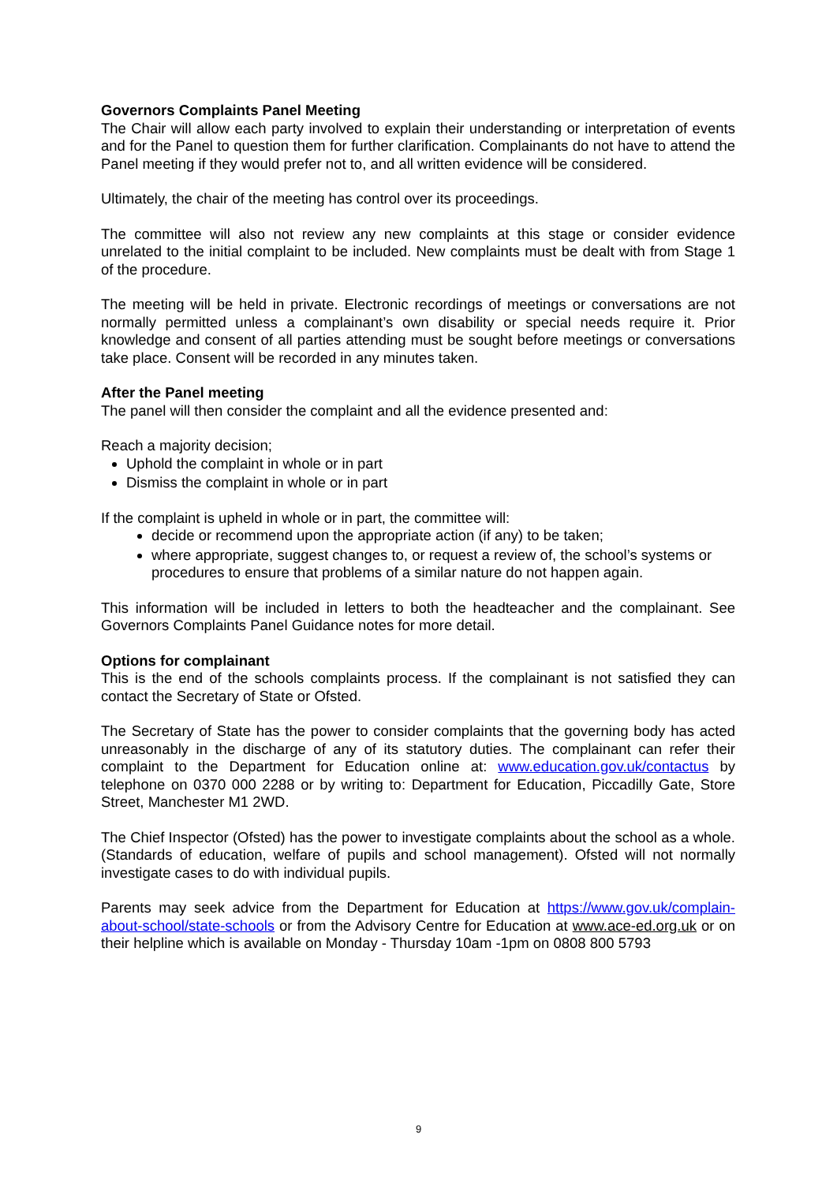Governors Complaints Panel Meeting
The Chair will allow each party involved to explain their understanding or interpretation of events and for the Panel to question them for further clarification. Complainants do not have to attend the Panel meeting if they would prefer not to, and all written evidence will be considered.
Ultimately, the chair of the meeting has control over its proceedings.
The committee will also not review any new complaints at this stage or consider evidence unrelated to the initial complaint to be included. New complaints must be dealt with from Stage 1 of the procedure.
The meeting will be held in private. Electronic recordings of meetings or conversations are not normally permitted unless a complainant’s own disability or special needs require it. Prior knowledge and consent of all parties attending must be sought before meetings or conversations take place. Consent will be recorded in any minutes taken.
After the Panel meeting
The panel will then consider the complaint and all the evidence presented and:
Reach a majority decision;
Uphold the complaint in whole or in part
Dismiss the complaint in whole or in part
If the complaint is upheld in whole or in part, the committee will:
decide or recommend upon the appropriate action (if any) to be taken;
where appropriate, suggest changes to, or request a review of, the school’s systems or procedures to ensure that problems of a similar nature do not happen again.
This information will be included in letters to both the headteacher and the complainant. See Governors Complaints Panel Guidance notes for more detail.
Options for complainant
This is the end of the schools complaints process. If the complainant is not satisfied they can contact the Secretary of State or Ofsted.
The Secretary of State has the power to consider complaints that the governing body has acted unreasonably in the discharge of any of its statutory duties. The complainant can refer their complaint to the Department for Education online at: www.education.gov.uk/contactus by telephone on 0370 000 2288 or by writing to: Department for Education, Piccadilly Gate, Store Street, Manchester M1 2WD.
The Chief Inspector (Ofsted) has the power to investigate complaints about the school as a whole. (Standards of education, welfare of pupils and school management). Ofsted will not normally investigate cases to do with individual pupils.
Parents may seek advice from the Department for Education at https://www.gov.uk/complain-about-school/state-schools or from the Advisory Centre for Education at www.ace-ed.org.uk or on their helpline which is available on Monday - Thursday 10am -1pm on 0808 800 5793
9